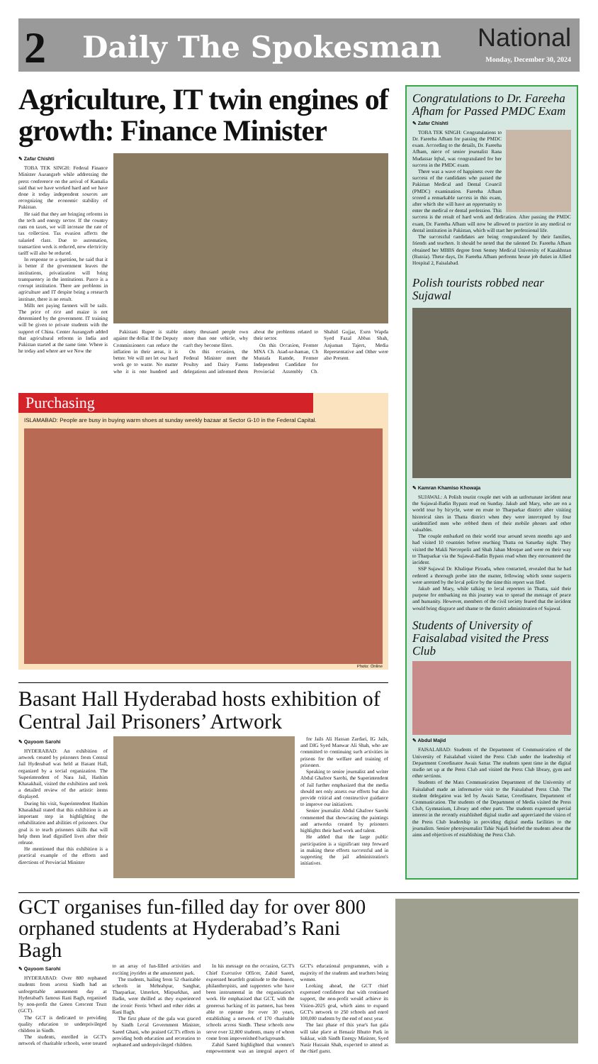2 Daily The Spokesman National
Monday, December 30, 2024
Agriculture, IT twin engines of growth: Finance Minister
✎ Zafar Chishti
TOBA TEK SINGH: Federal Finance Minister Aurangzeb while addressing the press conference on the arrival of Kamalia said that we have worked hard and we have done it today independent sources are recognizing the economic stability of Pakistan.
He said that they are bringing reforms in the tech and energy sector. If the country runs on taxes, we will increase the rate of tax collection. Tax evasion affects the salaried class. Due to automation, transaction work is reduced, now electricity tariff will also be reduced.
In response to a question, he said that it is better if the government leaves the institutions, privatization will bring transparency in the institutions. Pasco is a corrupt institution. There are problems in agriculture and IT despite being a research institute, there is no result.
Mills not paying farmers will be sails. The price of rice and maize is not determined by the government. IT training will be given to private students with the support of China. Center Aurangzeb added that agricultural reforms in India and Pakistan started at the same time. Where is he today and where are we Now the
Pakistani Rupee is stable against the dollar. If the Deputy Commissioners can reduce the inflation in their areas, it is better. We will not let our hard work go to waste. No matter who it is one hundred and ninety thousand people own more than one vehicle, why can't they become filers.
On this occasion, the Federal Minister meet the Poultry and Dairy Farms delegations and informed them about the problems related to their sector.
On this Occasion, Former MNA Ch. Asad-ur-haman, Ch Mustafa Ramde, Former Independent Candidate for Provincial Assembly Ch. Shahid Gujjar, Exen Wapda Syed Fazal Abbas Shah, Anjuman Tajers, Media Representative and Other were also Present.
Purchasing
ISLAMABAD: People are busy in buying warm shoes at sunday weekly bazaar at Sector G-10 in the Federal Capital.
Photo: Online
Basant Hall Hyderabad hosts exhibition of Central Jail Prisoners’ Artwork
✎ Qayoom Sarohi
HYDERABAD: An exhibition of artwork created by prisoners from Central Jail Hyderabad was held at Basant Hall, organized by a social organization. The Superintendent of Nara Jail, Hashim Khasakhail, visited the exhibition and took a detailed review of the artistic items displayed.
During his visit, Superintendent Hashim Khasakhail stated that this exhibition is an important step in highlighting the rehabilitation and abilities of prisoners. Our goal is to teach prisoners skills that will help them lead dignified lives after their release.
He mentioned that this exhibition is a practical example of the efforts and directions of Provincial Minister
for Jails Ali Hassan Zardari, IG Jails, and DIG Syed Manwar Ali Shah, who are committed to continuing such activities in prisons for the welfare and training of prisoners.
Speaking to senior journalist and writer Abdul Ghafoor Sarohi, the Superintendent of Jail further emphasized that the media should not only assess our efforts but also provide critical and constructive guidance to improve our initiatives.
Senior journalist Abdul Ghafoor Sarohi commented that showcasing the paintings and artworks created by prisoners highlights their hard work and talent.
He added that the large public participation is a significant step forward in making these efforts successful and in supporting the jail administration's initiatives.
Congratulations to Dr. Fareeha Afham for Passed PMDC Exam
✎ Zafar Chishti
TOBA TEK SINGH: Congratulations to Dr. Fareeha Afham for passing the PMDC exam. According to the details, Dr. Fareeha Afham, niece of senior journalist Rana Mudassar Iqbal, was congratulated for her success in the PMDC exam.
There was a wave of happiness over the success of the candidates who passed the Pakistan Medical and Dental Council (PMDC) examination. Fareeha Afham scored a remarkable success in this exam, after which she will have an opportunity to enter the medical or dental profession. This success is the result of hard work and dedication. After passing the PMDC exam, Dr. Fareeha Afham will now be allowed to practice in any medical or dental institution in Pakistan, which will start her professional life.
The successful candidates are being congratulated by their families, friends and teachers. It should be noted that the talented Dr. Fareeha Afham obtained her MBBS degree from Semey Medical University of Kazakhstan (Russia). These days, Dr. Fareeha Afham performs house job duties in Allied Hospital 2, Faisalabad.
Polish tourists robbed near Sujawal
✎ Kamran Khamiso Khowaja
SUJAWAL: A Polish tourist couple met with an unfortunate incident near the Sujawal-Badin Bypass road on Sunday. Jakub and Mary, who are on a world tour by bicycle, were en route to Tharparkar district after visiting historical sites in Thatta district when they were intercepted by four unidentified men who robbed them of their mobile phones and other valuables.
The couple embarked on their world tour around seven months ago and had visited 10 countries before reaching Thatta on Saturday night. They visited the Makli Necropolis and Shah Jahan Mosque and were on their way to Tharparkar via the Sujawal-Badin Bypass road when they encountered the incident.
SSP Sujawal Dr. Khalique Pirzada, when contacted, revealed that he had ordered a thorough probe into the matter, following which some suspects were arrested by the local police by the time this report was filed.
Jakub and Mary, while talking to local reporters in Thatta, said their purpose for embarking on this journey was to spread the message of peace and humanity. However, members of the civil society feared that the incident would bring disgrace and shame to the district administration of Sujawal.
Students of University of Faisalabad visited the Press Club
✎ Abdul Majid
FAISALABAD: Students of the Department of Communication of the University of Faisalabad visited the Press Club under the leadership of Department Coordinator Awais Sattar. The students spent time in the digital studio set up at the Press Club and visited the Press Club library, gym and other sections.
Students of the Mass Communication Department of the University of Faisalabad made an informative visit to the Faisalabad Press Club. The student delegation was led by Awais Sattar, Coordinator, Department of Communication. The students of the Department of Media visited the Press Club, Gymnasium, Library and other parts. The students expressed special interest in the recently established digital studio and appreciated the vision of the Press Club leadership in providing digital media facilities to the journalists. Senior photojournalist Tahir Najafi briefed the students about the aims and objectives of establishing the Press Club.
GCT organises fun-filled day for over 800 orphaned students at Hyderabad’s Rani Bagh
✎ Qayoom Sarohi
HYDERABAD: Over 800 orphaned students from across Sindh had an unforgettable amusement day at Hyderabad's famous Rani Bagh, organised by non-profit the Green Crescent Trust (GCT).
The GCT is dedicated to providing quality education to underprivileged children in Sindh.
The students, enrolled in GCT's network of charitable schools, were treated to an array of fun-filled activities and exciting joyrides at the amusement park.
The students, hailing from 52 charitable schools in Mehrabpur, Sanghar, Tharparkar, Umerkot, Mirpurkhas, and Badin, were thrilled as they experienced the iconic Ferris Wheel and other rides at Rani Bagh.
The first phase of the gala was graced by Sindh Local Government Minister, Saeed Ghani, who praised GCT's efforts in providing both education and recreation to orphaned and underprivileged children.
In his message on the occasion, GCT's Chief Executive Officer, Zahid Saeed, expressed heartfelt gratitude to the donors, philanthropists, and supporters who have been instrumental in the organisation's work. He emphasised that GCT, with the generous backing of its partners, has been able to operate for over 30 years, establishing a network of 170 charitable schools across Sindh. These schools now serve over 32,800 students, many of whom come from impoverished backgrounds.
Zahid Saeed highlighted that women's empowerment was an integral aspect of GCT's educational programmes, with a majority of the students and teachers being women.
Looking ahead, the GCT chief expressed confidence that with continued support, the non-profit would achieve its Vision-2025 goal, which aims to expand GCT's network to 250 schools and enrol 100,000 students by the end of next year.
The last phase of this year's fun gala will take place at Benazir Bhutto Park in Sukkur, with Sindh Energy Minister, Syed Nasir Hussain Shah, expected to attend as the chief guest.